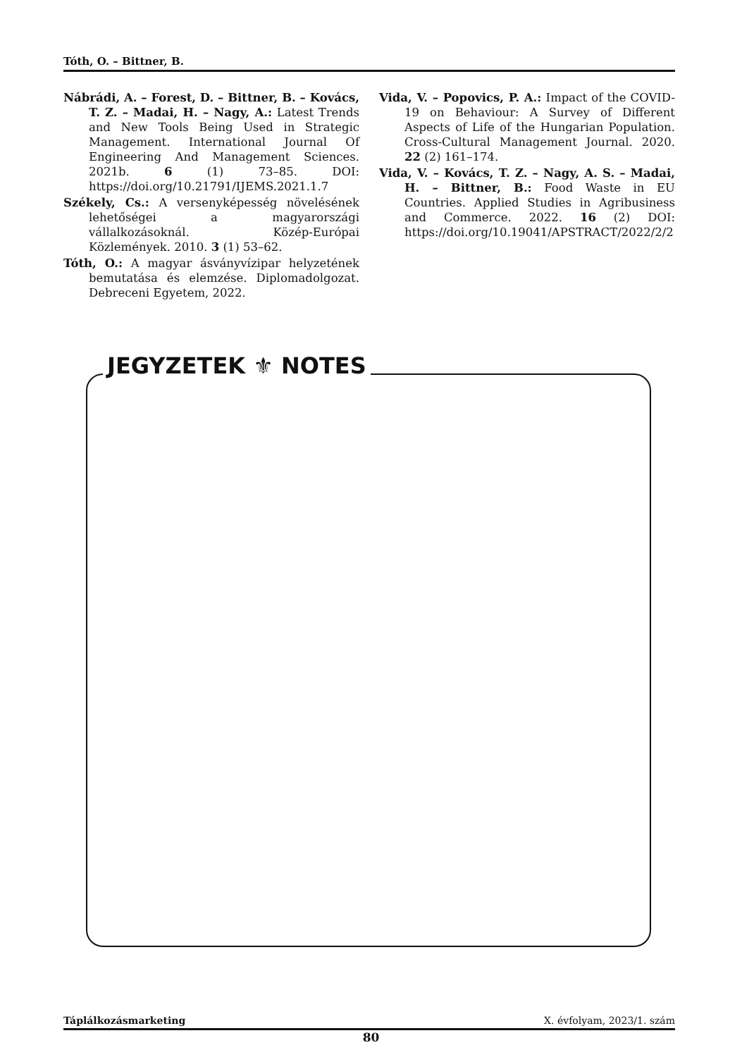Tóth, O. – Bittner, B.
Nábrádi, A. – Forest, D. – Bittner, B. – Kovács, T. Z. – Madai, H. – Nagy, A.: Latest Trends and New Tools Being Used in Strategic Management. International Journal Of Engineering And Management Sciences. 2021b. 6 (1) 73–85. DOI: https://doi.org/10.21791/IJEMS.2021.1.7
Székely, Cs.: A versenyképesség növelésének lehetőségei a magyarországi vállalkozásoknál. Közép-Európai Közlemények. 2010. 3 (1) 53–62.
Tóth, O.: A magyar ásványvízipar helyzetének bemutatása és elemzése. Diplomadolgozat. Debreceni Egyetem, 2022.
Vida, V. – Popovics, P. A.: Impact of the COVID-19 on Behaviour: A Survey of Different Aspects of Life of the Hungarian Population. Cross-Cultural Management Journal. 2020. 22 (2) 161–174.
Vida, V. – Kovács, T. Z. – Nagy, A. S. – Madai, H. – Bittner, B.: Food Waste in EU Countries. Applied Studies in Agribusiness and Commerce. 2022. 16 (2) DOI: https://doi.org/10.19041/APSTRACT/2022/2/2
JEGYZETEK ⚜ NOTES
Táplálkozásmarketing X. évfolyam, 2023/1. szám
80